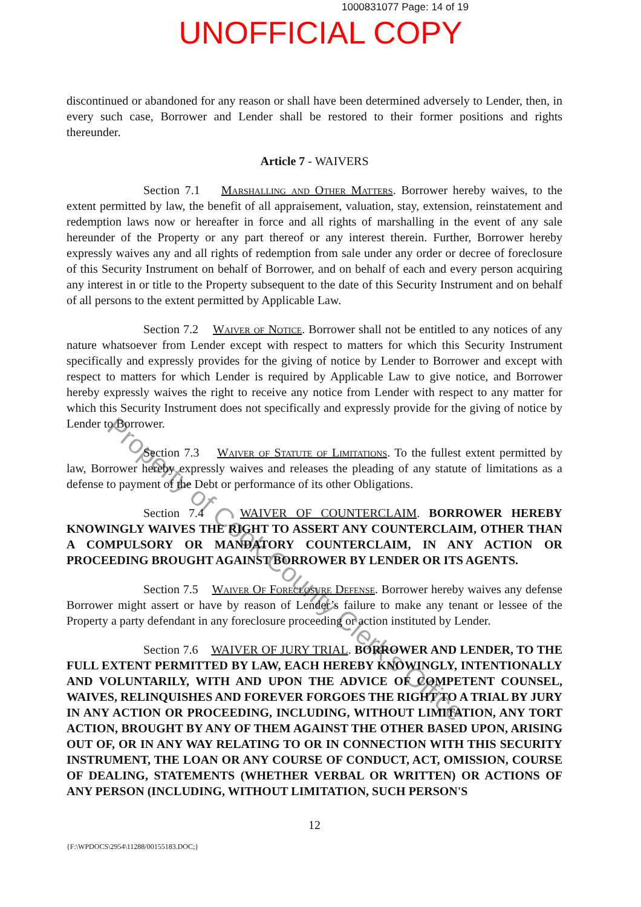1000831077 Page: 14 of 19
UNOFFICIAL COPY
discontinued or abandoned for any reason or shall have been determined adversely to Lender, then, in every such case, Borrower and Lender shall be restored to their former positions and rights thereunder.
Article 7 - WAIVERS
Section 7.1 Marshalling and Other Matters. Borrower hereby waives, to the extent permitted by law, the benefit of all appraisement, valuation, stay, extension, reinstatement and redemption laws now or hereafter in force and all rights of marshalling in the event of any sale hereunder of the Property or any part thereof or any interest therein. Further, Borrower hereby expressly waives any and all rights of redemption from sale under any order or decree of foreclosure of this Security Instrument on behalf of Borrower, and on behalf of each and every person acquiring any interest in or title to the Property subsequent to the date of this Security Instrument and on behalf of all persons to the extent permitted by Applicable Law.
Section 7.2 Waiver of Notice. Borrower shall not be entitled to any notices of any nature whatsoever from Lender except with respect to matters for which this Security Instrument specifically and expressly provides for the giving of notice by Lender to Borrower and except with respect to matters for which Lender is required by Applicable Law to give notice, and Borrower hereby expressly waives the right to receive any notice from Lender with respect to any matter for which this Security Instrument does not specifically and expressly provide for the giving of notice by Lender to Borrower.
Section 7.3 Waiver of Statute of Limitations. To the fullest extent permitted by law, Borrower hereby expressly waives and releases the pleading of any statute of limitations as a defense to payment of the Debt or performance of its other Obligations.
Section 7.4 WAIVER OF COUNTERCLAIM. BORROWER HEREBY KNOWINGLY WAIVES THE RIGHT TO ASSERT ANY COUNTERCLAIM, OTHER THAN A COMPULSORY OR MANDATORY COUNTERCLAIM, IN ANY ACTION OR PROCEEDING BROUGHT AGAINST BORROWER BY LENDER OR ITS AGENTS.
Section 7.5 Waiver Of Foreclosure Defense. Borrower hereby waives any defense Borrower might assert or have by reason of Lender’s failure to make any tenant or lessee of the Property a party defendant in any foreclosure proceeding or action instituted by Lender.
Section 7.6 WAIVER OF JURY TRIAL. BORROWER AND LENDER, TO THE FULL EXTENT PERMITTED BY LAW, EACH HEREBY KNOWINGLY, INTENTIONALLY AND VOLUNTARILY, WITH AND UPON THE ADVICE OF COMPETENT COUNSEL, WAIVES, RELINQUISHES AND FOREVER FORGOES THE RIGHT TO A TRIAL BY JURY IN ANY ACTION OR PROCEEDING, INCLUDING, WITHOUT LIMITATION, ANY TORT ACTION, BROUGHT BY ANY OF THEM AGAINST THE OTHER BASED UPON, ARISING OUT OF, OR IN ANY WAY RELATING TO OR IN CONNECTION WITH THIS SECURITY INSTRUMENT, THE LOAN OR ANY COURSE OF CONDUCT, ACT, OMISSION, COURSE OF DEALING, STATEMENTS (WHETHER VERBAL OR WRITTEN) OR ACTIONS OF ANY PERSON (INCLUDING, WITHOUT LIMITATION, SUCH PERSON'S
12
{F:\WPDOCS\2954\11288/00155183.DOC;}
Property of Cook County Clerk's Office